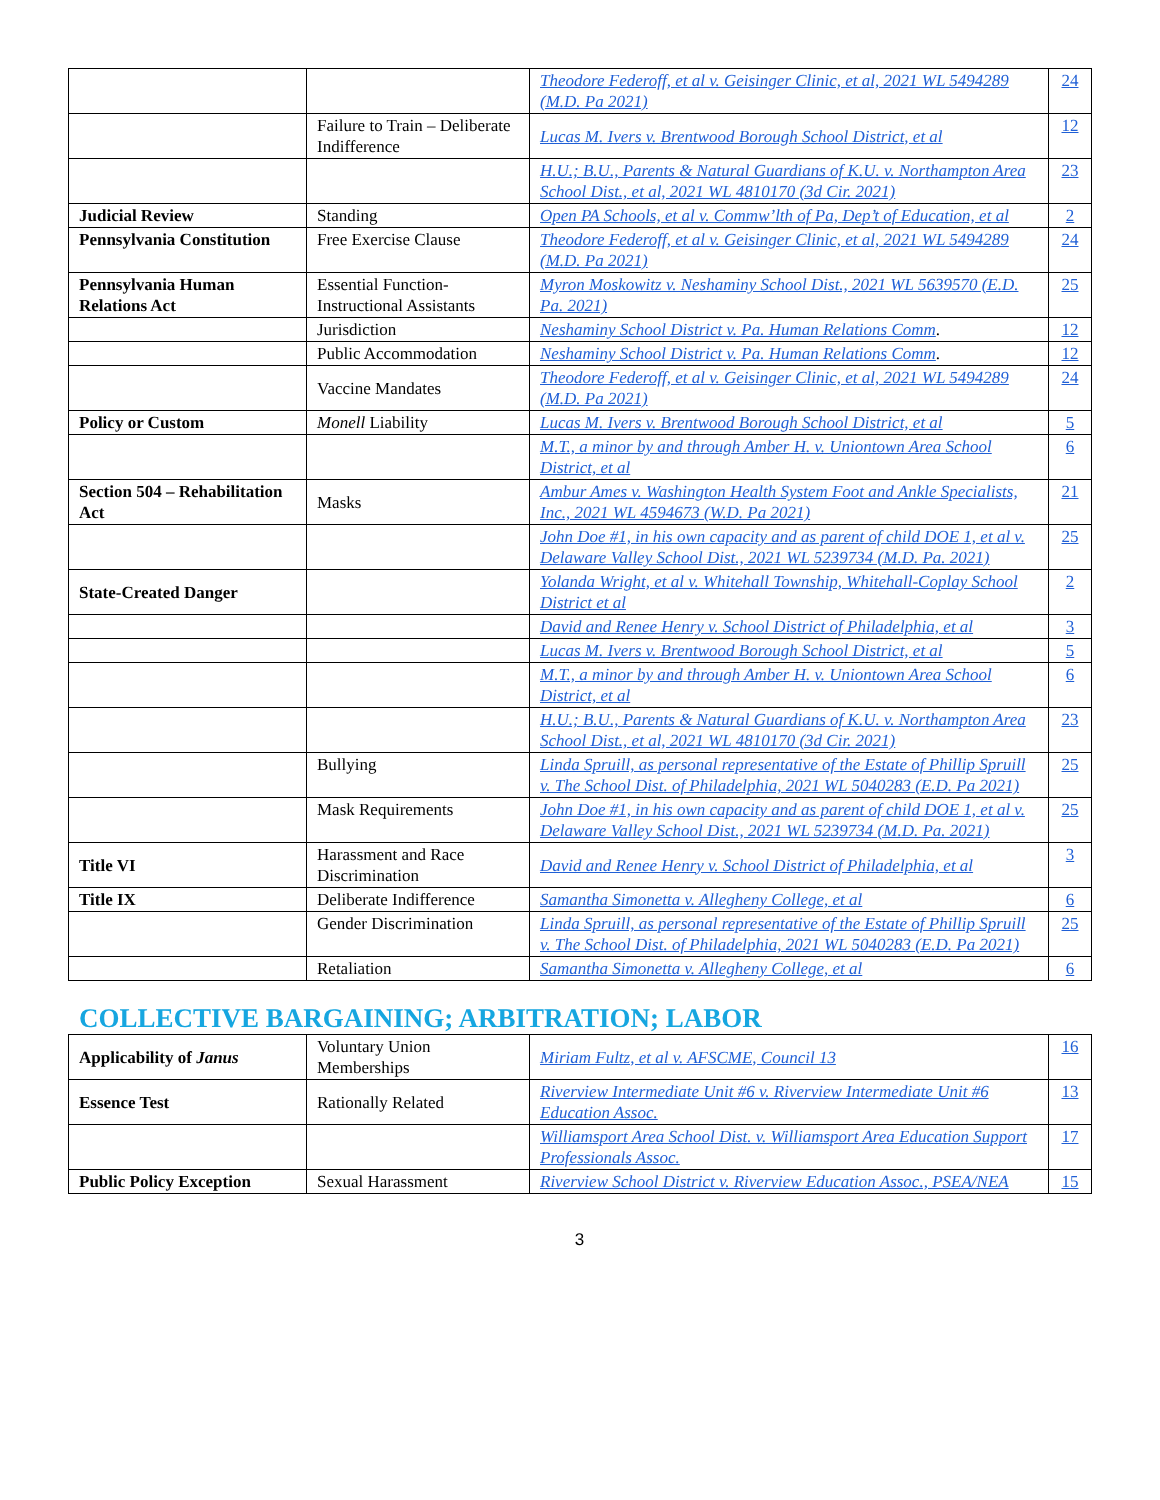| | | Theodore Federoff, et al v. Geisinger Clinic, et al, 2021 WL 5494289 (M.D. Pa 2021) | 24 |
| | Failure to Train – Deliberate Indifference | Lucas M. Ivers v. Brentwood Borough School District, et al | 12 |
| | | H.U.; B.U., Parents & Natural Guardians of K.U. v. Northampton Area School Dist., et al, 2021 WL 4810170 (3d Cir. 2021) | 23 |
| Judicial Review | Standing | Open PA Schools, et al v. Commw’lth of Pa, Dep’t of Education, et al | 2 |
| Pennsylvania Constitution | Free Exercise Clause | Theodore Federoff, et al v. Geisinger Clinic, et al, 2021 WL 5494289 (M.D. Pa 2021) | 24 |
| Pennsylvania Human Relations Act | Essential Function-Instructional Assistants | Myron Moskowitz v. Neshaminy School Dist., 2021 WL 5639570 (E.D. Pa. 2021) | 25 |
| | Jurisdiction | Neshaminy School District v. Pa. Human Relations Comm . | 12 |
| | Public Accommodation | Neshaminy School District v. Pa. Human Relations Comm . | 12 |
| | Vaccine Mandates | Theodore Federoff, et al v. Geisinger Clinic, et al, 2021 WL 5494289 (M.D. Pa 2021) | 24 |
| Policy or Custom | Monell Liability | Lucas M. Ivers v. Brentwood Borough School District, et al | 5 |
| | | M.T., a minor by and through Amber H. v. Uniontown Area School District, et al | 6 |
| Section 504 – Rehabilitation Act | Masks | Ambur Ames v. Washington Health System Foot and Ankle Specialists, Inc., 2021 WL 4594673 (W.D. Pa 2021) | 21 |
| | | John Doe #1, in his own capacity and as parent of child DOE 1, et al v. Delaware Valley School Dist., 2021 WL 5239734 (M.D. Pa. 2021) | 25 |
| State-Created Danger | | Yolanda Wright, et al v. Whitehall Township, Whitehall-Coplay School District et al | 2 |
| | | David and Renee Henry v. School District of Philadelphia, et al | 3 |
| | | Lucas M. Ivers v. Brentwood Borough School District, et al | 5 |
| | | M.T., a minor by and through Amber H. v. Uniontown Area School District, et al | 6 |
| | | H.U.; B.U., Parents & Natural Guardians of K.U. v. Northampton Area School Dist., et al, 2021 WL 4810170 (3d Cir. 2021) | 23 |
| | Bullying | Linda Spruill, as personal representative of the Estate of Phillip Spruill v. The School Dist. of Philadelphia, 2021 WL 5040283 (E.D. Pa 2021) | 25 |
| | Mask Requirements | John Doe #1, in his own capacity and as parent of child DOE 1, et al v. Delaware Valley School Dist., 2021 WL 5239734 (M.D. Pa. 2021) | 25 |
| Title VI | Harassment and Race Discrimination | David and Renee Henry v. School District of Philadelphia, et al | 3 |
| Title IX | Deliberate Indifference | Samantha Simonetta v. Allegheny College, et al | 6 |
| | Gender Discrimination | Linda Spruill, as personal representative of the Estate of Phillip Spruill v. The School Dist. of Philadelphia, 2021 WL 5040283 (E.D. Pa 2021) | 25 |
| | Retaliation | Samantha Simonetta v. Allegheny College, et al | 6 |
COLLECTIVE BARGAINING; ARBITRATION; LABOR
| Applicability of Janus | Voluntary Union Memberships | Miriam Fultz, et al v. AFSCME, Council 13 | 16 |
| Essence Test | Rationally Related | Riverview Intermediate Unit #6 v. Riverview Intermediate Unit #6 Education Assoc. | 13 |
| | | Williamsport Area School Dist. v. Williamsport Area Education Support Professionals Assoc. | 17 |
| Public Policy Exception | Sexual Harassment | Riverview School District v. Riverview Education Assoc., PSEA/NEA | 15 |
3